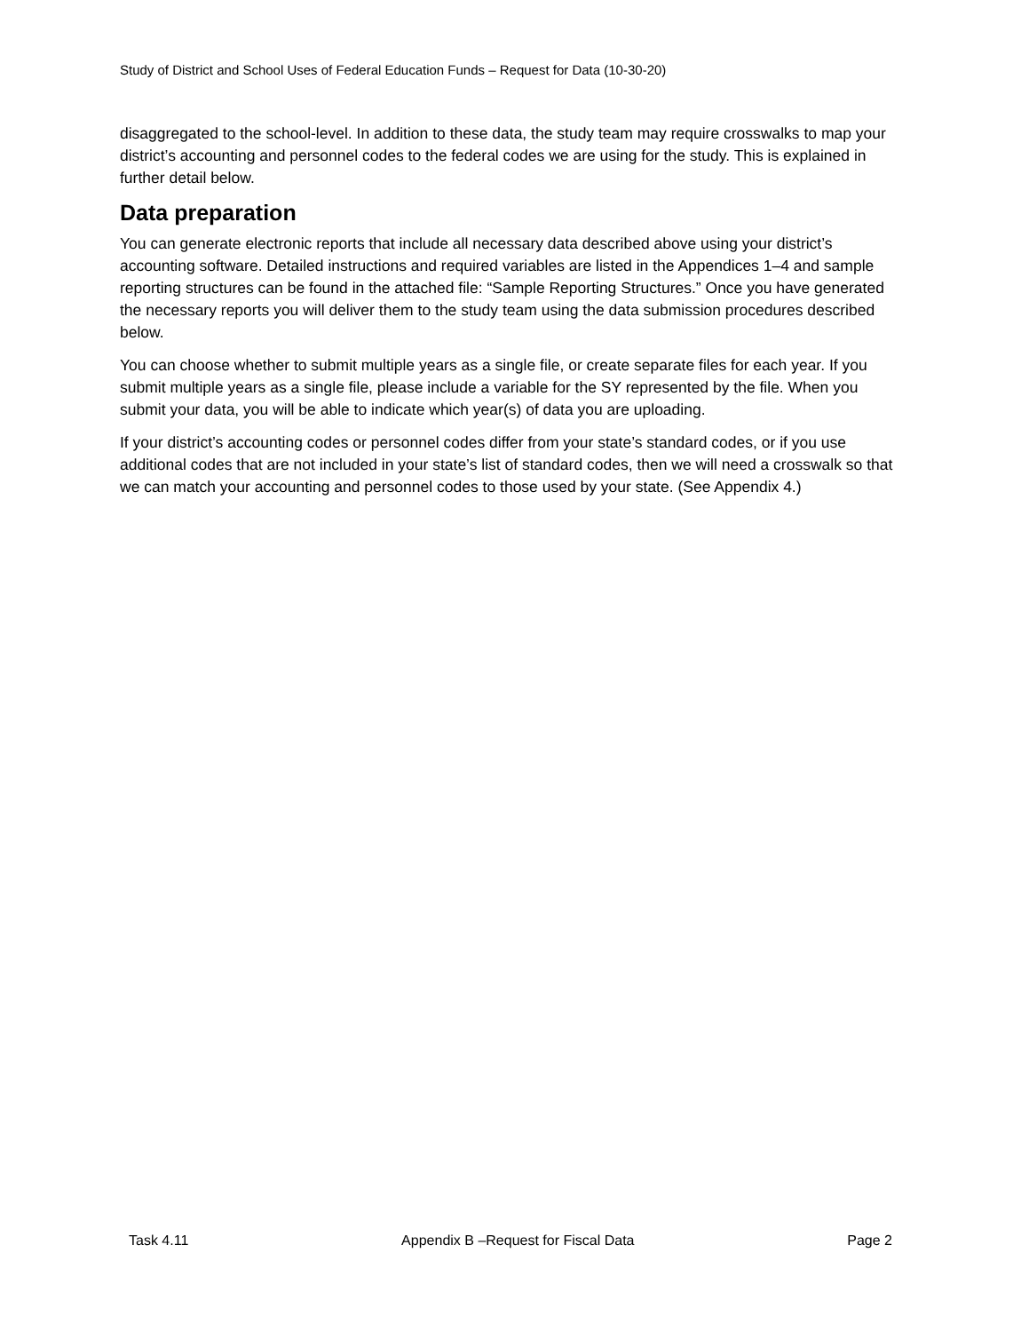Study of District and School Uses of Federal Education Funds – Request for Data (10-30-20)
disaggregated to the school-level. In addition to these data, the study team may require crosswalks to map your district’s accounting and personnel codes to the federal codes we are using for the study. This is explained in further detail below.
Data preparation
You can generate electronic reports that include all necessary data described above using your district’s accounting software. Detailed instructions and required variables are listed in the Appendices 1–4 and sample reporting structures can be found in the attached file: “Sample Reporting Structures.” Once you have generated the necessary reports you will deliver them to the study team using the data submission procedures described below.
You can choose whether to submit multiple years as a single file, or create separate files for each year. If you submit multiple years as a single file, please include a variable for the SY represented by the file. When you submit your data, you will be able to indicate which year(s) of data you are uploading.
If your district’s accounting codes or personnel codes differ from your state’s standard codes, or if you use additional codes that are not included in your state’s list of standard codes, then we will need a crosswalk so that we can match your accounting and personnel codes to those used by your state. (See Appendix 4.)
Task 4.11 Appendix B –Request for Fiscal Data Page 2